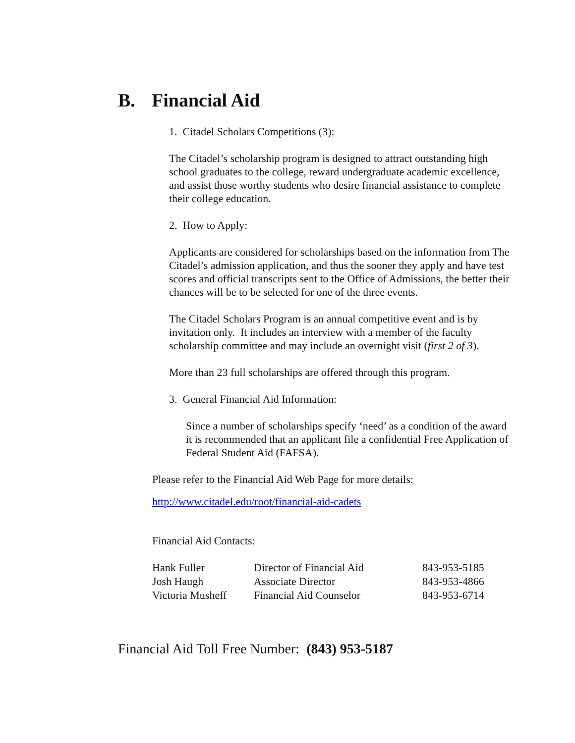B. Financial Aid
1. Citadel Scholars Competitions (3):
The Citadel’s scholarship program is designed to attract outstanding high school graduates to the college, reward undergraduate academic excellence, and assist those worthy students who desire financial assistance to complete their college education.
2. How to Apply:
Applicants are considered for scholarships based on the information from The Citadel’s admission application, and thus the sooner they apply and have test scores and official transcripts sent to the Office of Admissions, the better their chances will be to be selected for one of the three events.
The Citadel Scholars Program is an annual competitive event and is by invitation only. It includes an interview with a member of the faculty scholarship committee and may include an overnight visit (first 2 of 3).
More than 23 full scholarships are offered through this program.
3. General Financial Aid Information:
Since a number of scholarships specify ‘need’ as a condition of the award it is recommended that an applicant file a confidential Free Application of Federal Student Aid (FAFSA).
Please refer to the Financial Aid Web Page for more details:
http://www.citadel.edu/root/financial-aid-cadets
Financial Aid Contacts:
| Hank Fuller | Director of Financial Aid | 843-953-5185 |
| Josh Haugh | Associate Director | 843-953-4866 |
| Victoria Musheff | Financial Aid Counselor | 843-953-6714 |
Financial Aid Toll Free Number: (843) 953-5187